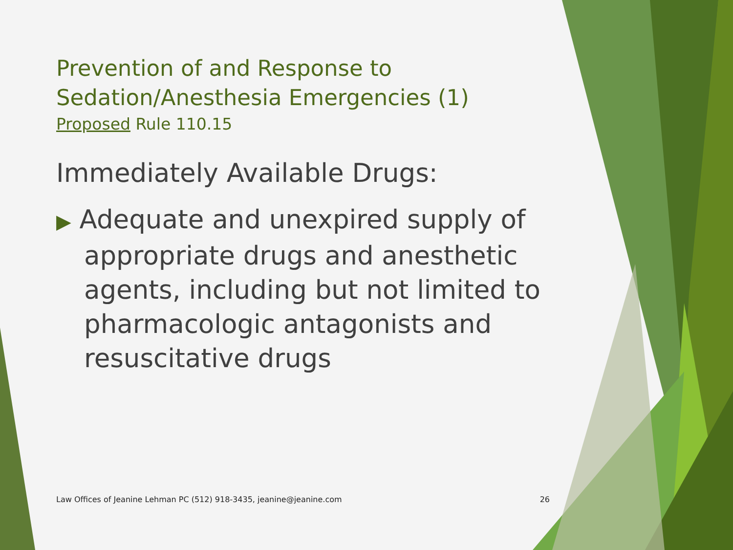Prevention of and Response to
Sedation/Anesthesia Emergencies (1)
Proposed Rule 110.15
Immediately Available Drugs:
▶ Adequate and unexpired supply of appropriate drugs and anesthetic agents, including but not limited to pharmacologic antagonists and resuscitative drugs
Law Offices of Jeanine Lehman PC (512) 918-3435, jeanine@jeanine.com 26